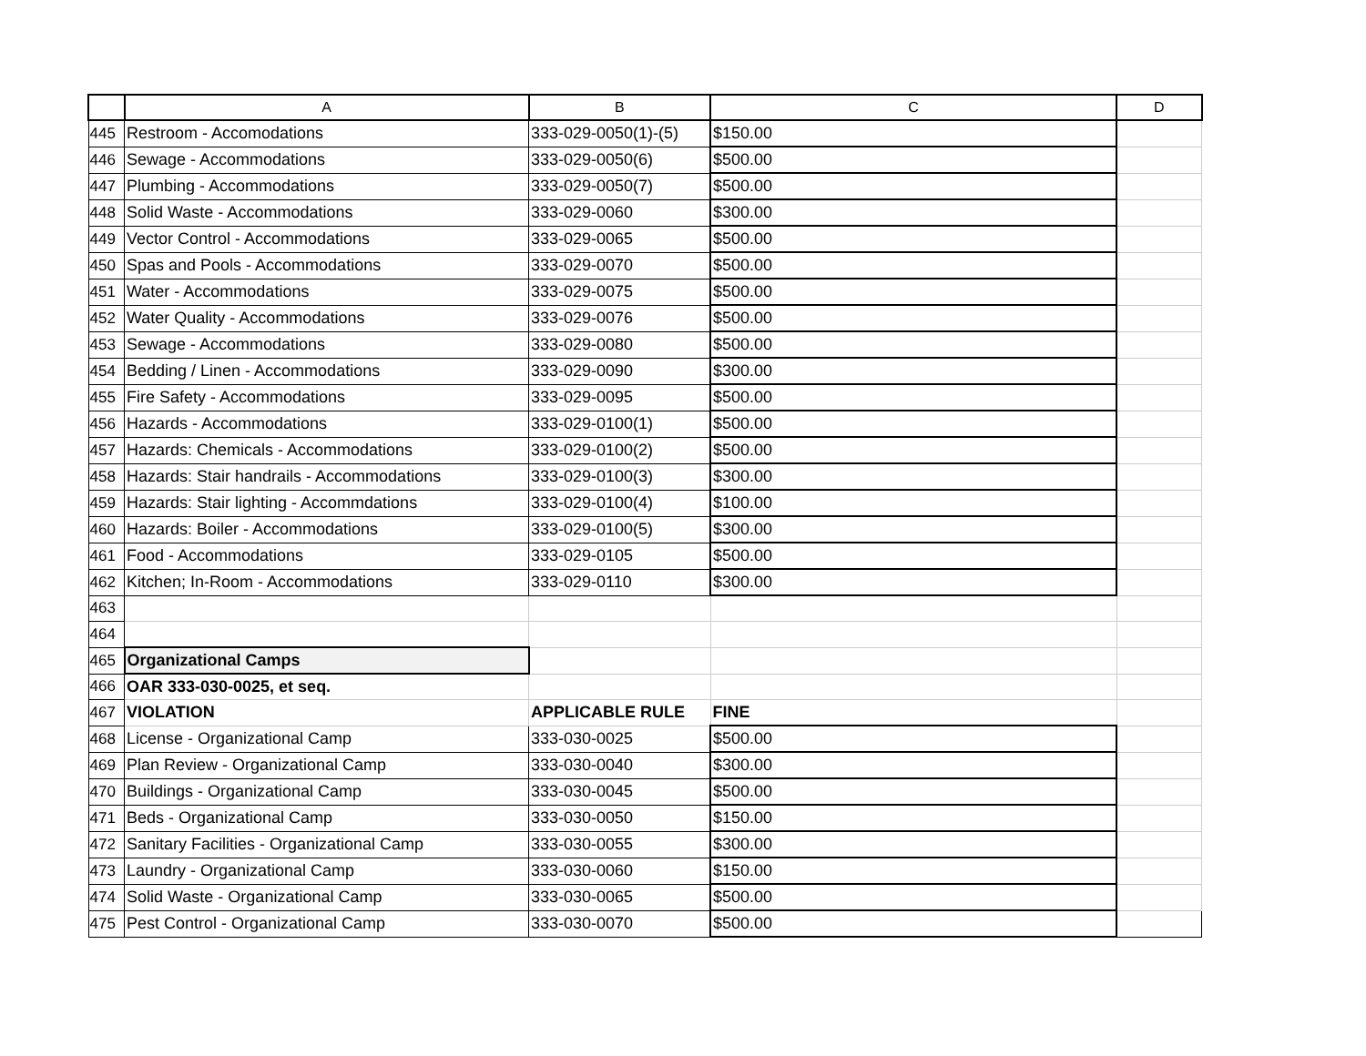| | A | B | C | D |
| --- | --- | --- | --- | --- |
| 445 | Restroom - Accomodations | 333-029-0050(1)-(5) | $150.00 | |
| 446 | Sewage - Accommodations | 333-029-0050(6) | $500.00 | |
| 447 | Plumbing - Accommodations | 333-029-0050(7) | $500.00 | |
| 448 | Solid Waste - Accommodations | 333-029-0060 | $300.00 | |
| 449 | Vector Control - Accommodations | 333-029-0065 | $500.00 | |
| 450 | Spas and Pools - Accommodations | 333-029-0070 | $500.00 | |
| 451 | Water - Accommodations | 333-029-0075 | $500.00 | |
| 452 | Water Quality - Accommodations | 333-029-0076 | $500.00 | |
| 453 | Sewage - Accommodations | 333-029-0080 | $500.00 | |
| 454 | Bedding / Linen - Accommodations | 333-029-0090 | $300.00 | |
| 455 | Fire Safety - Accommodations | 333-029-0095 | $500.00 | |
| 456 | Hazards - Accommodations | 333-029-0100(1) | $500.00 | |
| 457 | Hazards: Chemicals - Accommodations | 333-029-0100(2) | $500.00 | |
| 458 | Hazards: Stair handrails - Accommodations | 333-029-0100(3) | $300.00 | |
| 459 | Hazards: Stair lighting - Accommdations | 333-029-0100(4) | $100.00 | |
| 460 | Hazards: Boiler - Accommodations | 333-029-0100(5) | $300.00 | |
| 461 | Food - Accommodations | 333-029-0105 | $500.00 | |
| 462 | Kitchen; In-Room - Accommodations | 333-029-0110 | $300.00 | |
| 463 | | | | |
| 464 | | | | |
| 465 | Organizational Camps | | | |
| 466 | OAR 333-030-0025, et seq. | | | |
| 467 | VIOLATION | APPLICABLE RULE | FINE | |
| 468 | License - Organizational Camp | 333-030-0025 | $500.00 | |
| 469 | Plan Review - Organizational Camp | 333-030-0040 | $300.00 | |
| 470 | Buildings - Organizational Camp | 333-030-0045 | $500.00 | |
| 471 | Beds - Organizational Camp | 333-030-0050 | $150.00 | |
| 472 | Sanitary Facilities - Organizational Camp | 333-030-0055 | $300.00 | |
| 473 | Laundry - Organizational Camp | 333-030-0060 | $150.00 | |
| 474 | Solid Waste - Organizational Camp | 333-030-0065 | $500.00 | |
| 475 | Pest Control - Organizational Camp | 333-030-0070 | $500.00 | |